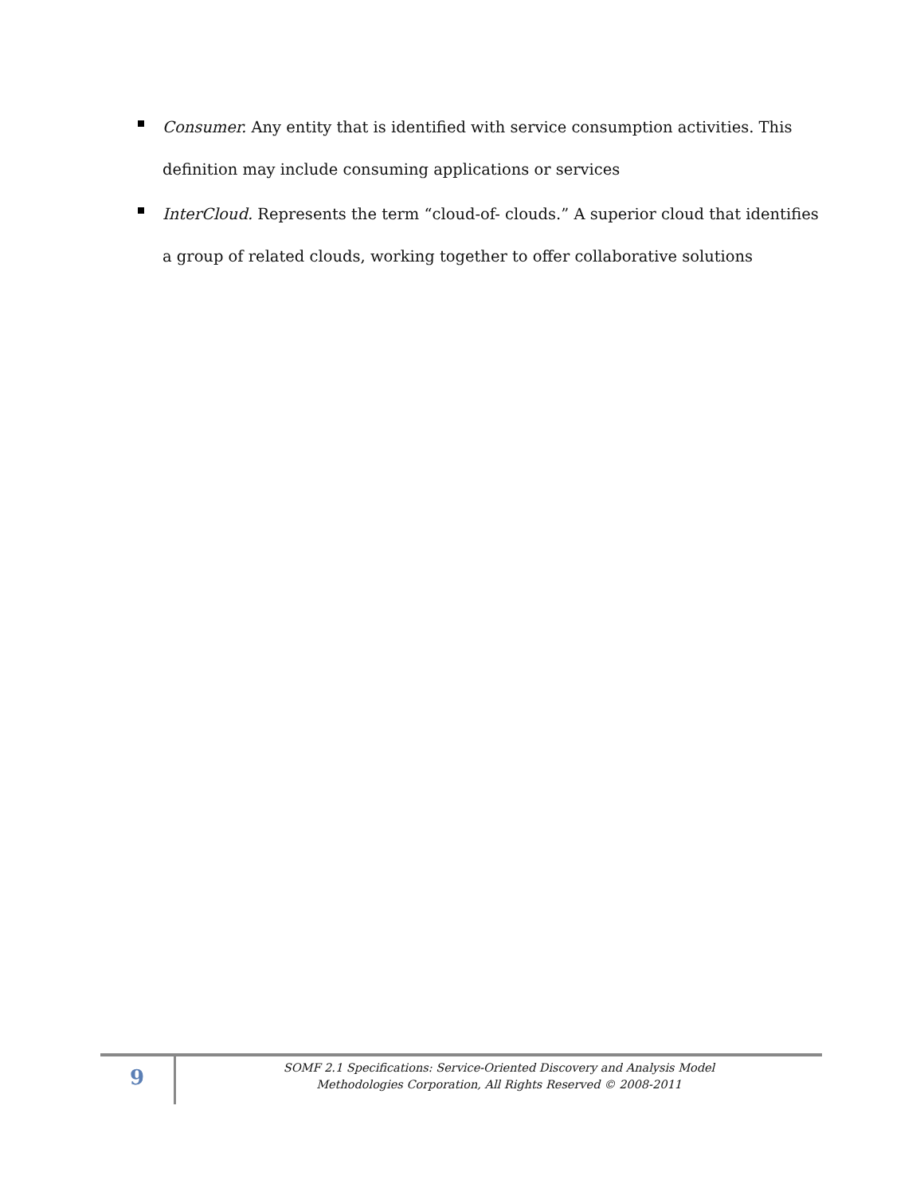Consumer. Any entity that is identified with service consumption activities. This definition may include consuming applications or services
InterCloud. Represents the term “cloud-of- clouds.” A superior cloud that identifies a group of related clouds, working together to offer collaborative solutions
9
SOMF 2.1 Specifications: Service-Oriented Discovery and Analysis Model
Methodologies Corporation, All Rights Reserved © 2008-2011